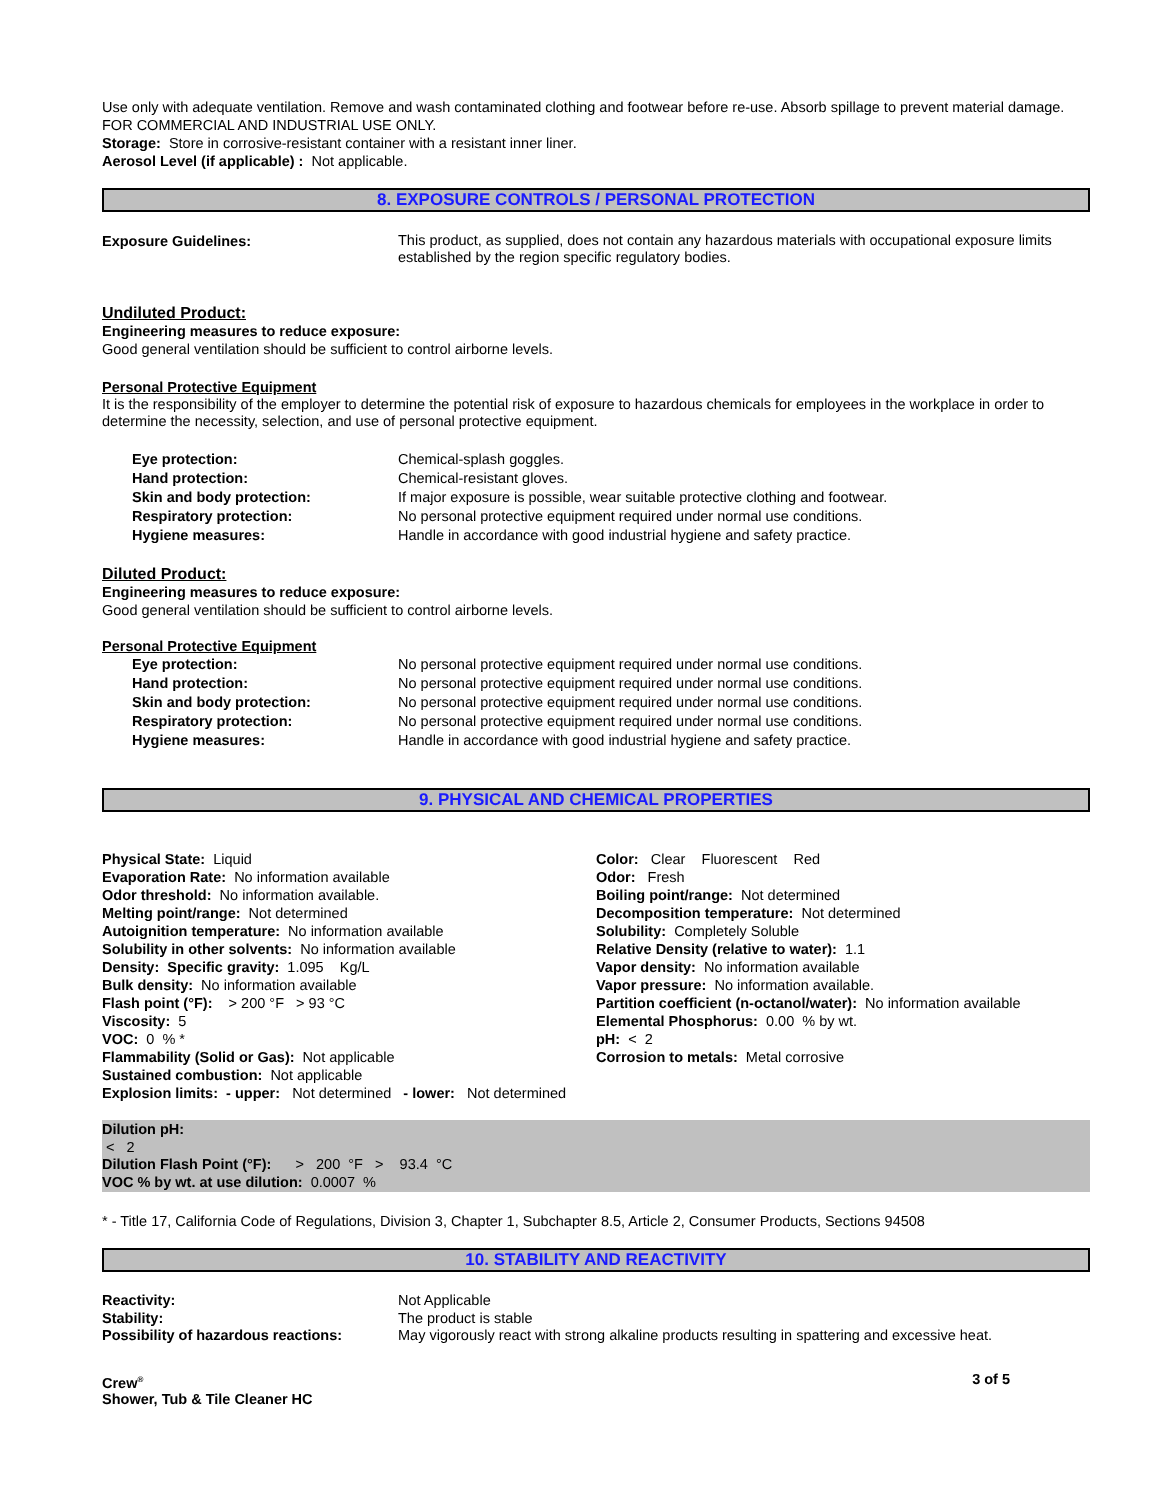Use only with adequate ventilation. Remove and wash contaminated clothing and footwear before re-use. Absorb spillage to prevent material damage. FOR COMMERCIAL AND INDUSTRIAL USE ONLY.
Storage: Store in corrosive-resistant container with a resistant inner liner.
Aerosol Level (if applicable) : Not applicable.
8. EXPOSURE CONTROLS / PERSONAL PROTECTION
| Exposure Guidelines: | This product, as supplied, does not contain any hazardous materials with occupational exposure limits established by the region specific regulatory bodies. |
Undiluted Product:
Engineering measures to reduce exposure:
Good general ventilation should be sufficient to control airborne levels.
Personal Protective Equipment
It is the responsibility of the employer to determine the potential risk of exposure to hazardous chemicals for employees in the workplace in order to determine the necessity, selection, and use of personal protective equipment.
| Eye protection: | Chemical-splash goggles. |
| Hand protection: | Chemical-resistant gloves. |
| Skin and body protection: | If major exposure is possible, wear suitable protective clothing and footwear. |
| Respiratory protection: | No personal protective equipment required under normal use conditions. |
| Hygiene measures: | Handle in accordance with good industrial hygiene and safety practice. |
Diluted Product:
Engineering measures to reduce exposure:
Good general ventilation should be sufficient to control airborne levels.
Personal Protective Equipment
| Eye protection: | No personal protective equipment required under normal use conditions. |
| Hand protection: | No personal protective equipment required under normal use conditions. |
| Skin and body protection: | No personal protective equipment required under normal use conditions. |
| Respiratory protection: | No personal protective equipment required under normal use conditions. |
| Hygiene measures: | Handle in accordance with good industrial hygiene and safety practice. |
9. PHYSICAL AND CHEMICAL PROPERTIES
Physical State: Liquid
Evaporation Rate: No information available
Odor threshold: No information available.
Melting point/range: Not determined
Autoignition temperature: No information available
Solubility in other solvents: No information available
Density: Specific gravity: 1.095 Kg/L
Bulk density: No information available
Flash point (°F): > 200 °F > 93 °C
Viscosity: 5
VOC: 0 % *
Flammability (Solid or Gas): Not applicable
Sustained combustion: Not applicable
Explosion limits: - upper: Not determined - lower: Not determined
Color: Clear Fluorescent Red
Odor: Fresh
Boiling point/range: Not determined
Decomposition temperature: Not determined
Solubility: Completely Soluble
Relative Density (relative to water): 1.1
Vapor density: No information available
Vapor pressure: No information available.
Partition coefficient (n-octanol/water): No information available
Elemental Phosphorus: 0.00 % by wt.
pH: < 2
Corrosion to metals: Metal corrosive
Dilution pH:
< 2
Dilution Flash Point (°F): > 200 °F > 93.4 °C
VOC % by wt. at use dilution: 0.0007 %
* - Title 17, California Code of Regulations, Division 3, Chapter 1, Subchapter 8.5, Article 2, Consumer Products, Sections 94508
10. STABILITY AND REACTIVITY
| Reactivity: | Not Applicable |
| Stability: | The product is stable |
| Possibility of hazardous reactions: | May vigorously react with strong alkaline products resulting in spattering and excessive heat. |
Crew<sup>®</sup>
Shower, Tub & Tile Cleaner HC
3 of 5